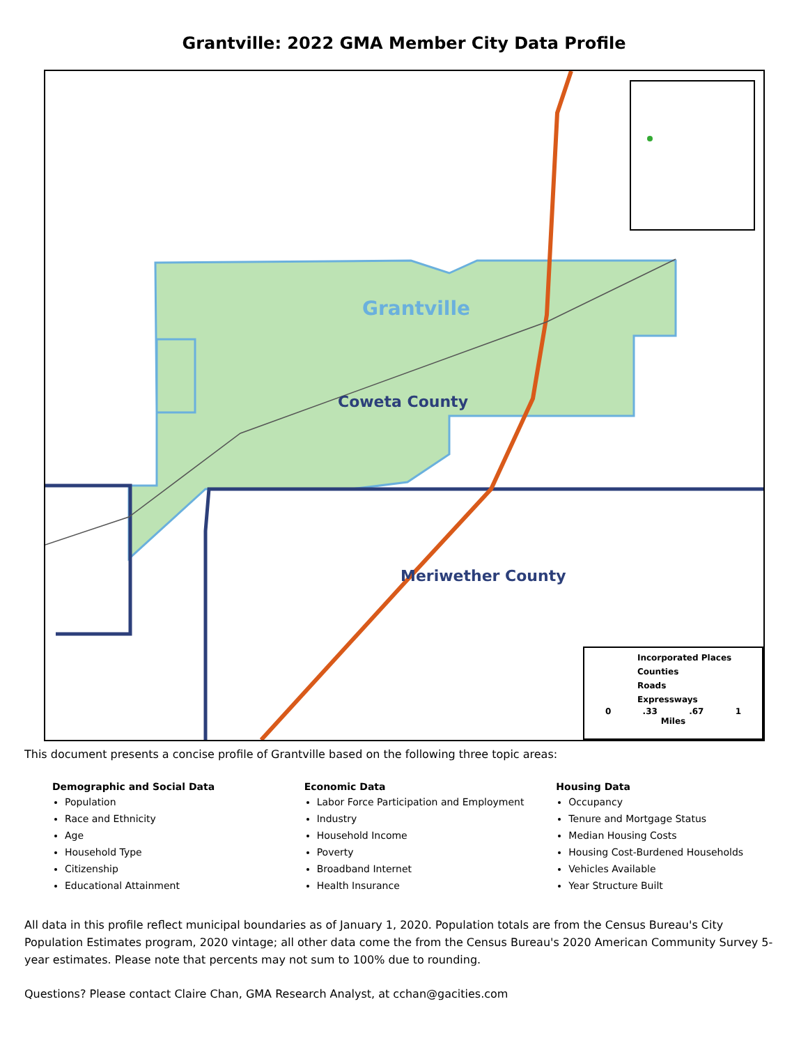Grantville: 2022 GMA Member City Data Profile
Grantville
Coweta County
Meriwether County
Incorporated Places
Counties
Roads
Expressways
0 .33 .67 1
Miles
This document presents a concise profile of Grantville based on the following three topic areas:
Demographic and Social Data
Population
Race and Ethnicity
Age
Household Type
Citizenship
Educational Attainment
Economic Data
Labor Force Participation and Employment
Industry
Household Income
Poverty
Broadband Internet
Health Insurance
Housing Data
Occupancy
Tenure and Mortgage Status
Median Housing Costs
Housing Cost-Burdened Households
Vehicles Available
Year Structure Built
All data in this profile reflect municipal boundaries as of January 1, 2020. Population totals are from the Census Bureau's City Population Estimates program, 2020 vintage; all other data come the from the Census Bureau's 2020 American Community Survey 5-year estimates. Please note that percents may not sum to 100% due to rounding.
Questions? Please contact Claire Chan, GMA Research Analyst, at cchan@gacities.com